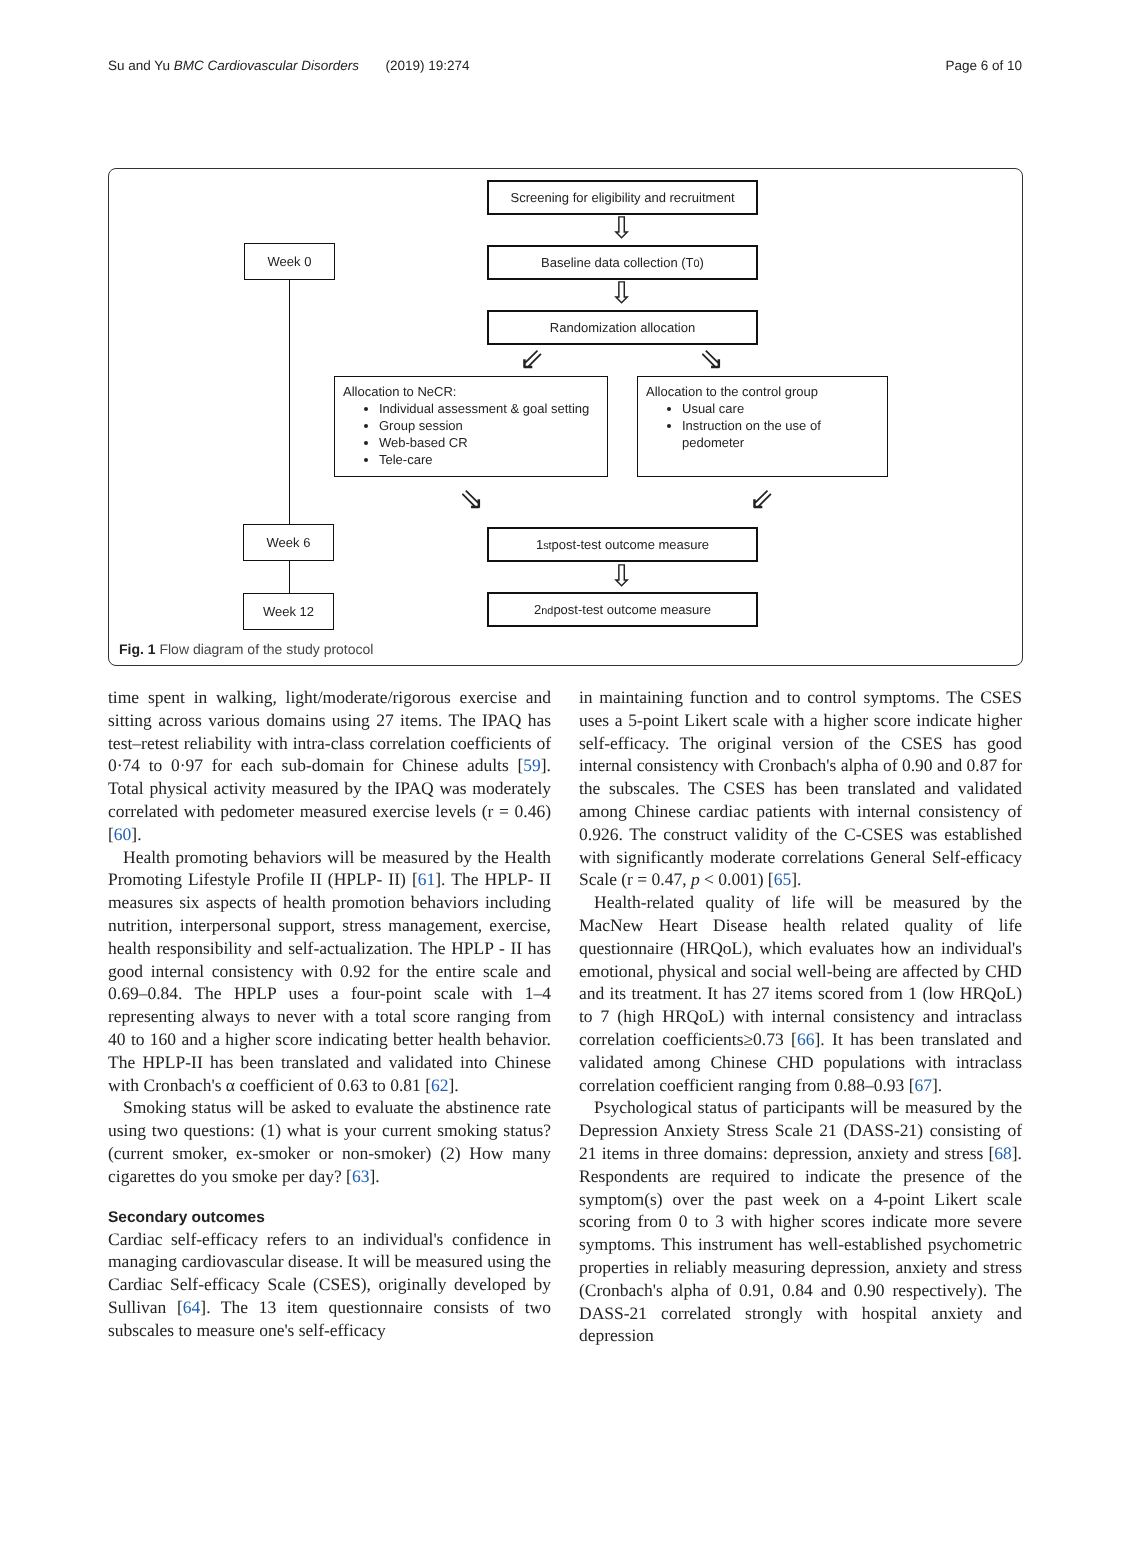Su and Yu BMC Cardiovascular Disorders (2019) 19:274 Page 6 of 10
Screening for eligibility and recruitment
Week 0 Baseline data collection (T<sub>0</sub>)
Randomization allocation
⇩
⇩
⇙ ⇘
Allocation to NeCR:
Individual assessment & goal setting
Group session
Web-based CR
Tele-care
Allocation to the control group
Usual care
Instruction on the use of pedometer
⇘ ⇙
Week 6 1<sup>st</sup> post-test outcome measure
⇩
Week 12 2<sup>nd</sup> post-test outcome measure
Fig. 1 Flow diagram of the study protocol
time spent in walking, light/moderate/rigorous exercise and sitting across various domains using 27 items. The IPAQ has test–retest reliability with intra-class correlation coefficients of 0·74 to 0·97 for each sub-domain for Chinese adults [59]. Total physical activity measured by the IPAQ was moderately correlated with pedometer measured exercise levels (r = 0.46) [60].
Health promoting behaviors will be measured by the Health Promoting Lifestyle Profile II (HPLP- II) [61]. The HPLP- II measures six aspects of health promotion behaviors including nutrition, interpersonal support, stress management, exercise, health responsibility and self-actualization. The HPLP - II has good internal consistency with 0.92 for the entire scale and 0.69–0.84. The HPLP uses a four-point scale with 1–4 representing always to never with a total score ranging from 40 to 160 and a higher score indicating better health behavior. The HPLP-II has been translated and validated into Chinese with Cronbach's α coefficient of 0.63 to 0.81 [62].
Smoking status will be asked to evaluate the abstinence rate using two questions: (1) what is your current smoking status? (current smoker, ex-smoker or non-smoker) (2) How many cigarettes do you smoke per day? [63].
Secondary outcomes
Cardiac self-efficacy refers to an individual's confidence in managing cardiovascular disease. It will be measured using the Cardiac Self-efficacy Scale (CSES), originally developed by Sullivan [64]. The 13 item questionnaire consists of two subscales to measure one's self-efficacy
in maintaining function and to control symptoms. The CSES uses a 5-point Likert scale with a higher score indicate higher self-efficacy. The original version of the CSES has good internal consistency with Cronbach's alpha of 0.90 and 0.87 for the subscales. The CSES has been translated and validated among Chinese cardiac patients with internal consistency of 0.926. The construct validity of the C-CSES was established with significantly moderate correlations General Self-efficacy Scale (r = 0.47, p < 0.001) [65].
Health-related quality of life will be measured by the MacNew Heart Disease health related quality of life questionnaire (HRQoL), which evaluates how an individual's emotional, physical and social well-being are affected by CHD and its treatment. It has 27 items scored from 1 (low HRQoL) to 7 (high HRQoL) with internal consistency and intraclass correlation coefficients≥0.73 [66]. It has been translated and validated among Chinese CHD populations with intraclass correlation coefficient ranging from 0.88–0.93 [67].
Psychological status of participants will be measured by the Depression Anxiety Stress Scale 21 (DASS-21) consisting of 21 items in three domains: depression, anxiety and stress [68]. Respondents are required to indicate the presence of the symptom(s) over the past week on a 4-point Likert scale scoring from 0 to 3 with higher scores indicate more severe symptoms. This instrument has well-established psychometric properties in reliably measuring depression, anxiety and stress (Cronbach's alpha of 0.91, 0.84 and 0.90 respectively). The DASS-21 correlated strongly with hospital anxiety and depression